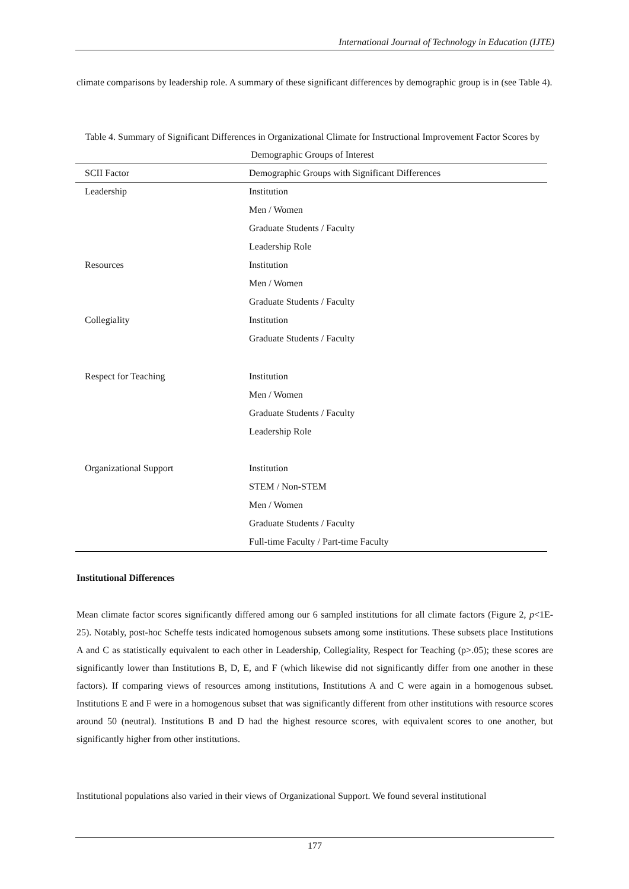International Journal of Technology in Education (IJTE)
climate comparisons by leadership role. A summary of these significant differences by demographic group is in (see Table 4).
Table 4. Summary of Significant Differences in Organizational Climate for Instructional Improvement Factor Scores by Demographic Groups of Interest
| SCII Factor | Demographic Groups with Significant Differences |
| --- | --- |
| Leadership | Institution |
| | Men / Women |
| | Graduate Students / Faculty |
| | Leadership Role |
| Resources | Institution |
| | Men / Women |
| | Graduate Students / Faculty |
| Collegiality | Institution |
| | Graduate Students / Faculty |
| Respect for Teaching | Institution |
| | Men / Women |
| | Graduate Students / Faculty |
| | Leadership Role |
| Organizational Support | Institution |
| | STEM / Non-STEM |
| | Men / Women |
| | Graduate Students / Faculty |
| | Full-time Faculty / Part-time Faculty |
Institutional Differences
Mean climate factor scores significantly differed among our 6 sampled institutions for all climate factors (Figure 2, p<1E-25). Notably, post-hoc Scheffe tests indicated homogenous subsets among some institutions. These subsets place Institutions A and C as statistically equivalent to each other in Leadership, Collegiality, Respect for Teaching (p>.05); these scores are significantly lower than Institutions B, D, E, and F (which likewise did not significantly differ from one another in these factors). If comparing views of resources among institutions, Institutions A and C were again in a homogenous subset. Institutions E and F were in a homogenous subset that was significantly different from other institutions with resource scores around 50 (neutral). Institutions B and D had the highest resource scores, with equivalent scores to one another, but significantly higher from other institutions.
Institutional populations also varied in their views of Organizational Support. We found several institutional
177